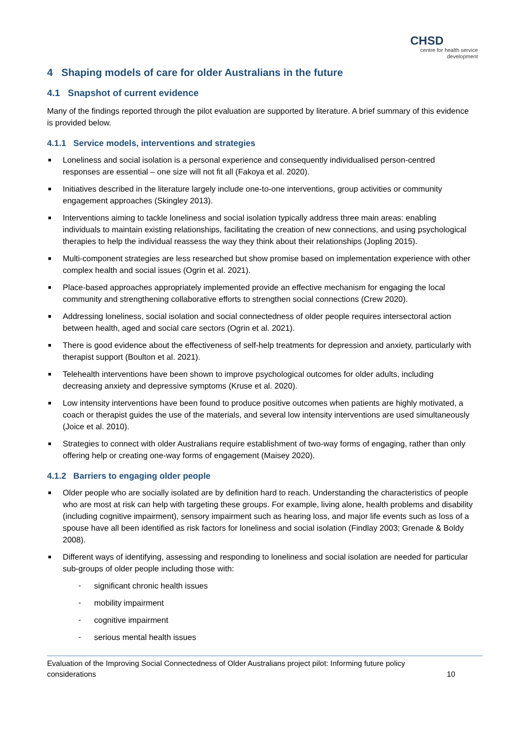CHSD
centre for health service
development
4 Shaping models of care for older Australians in the future
4.1 Snapshot of current evidence
Many of the findings reported through the pilot evaluation are supported by literature. A brief summary of this evidence is provided below.
4.1.1 Service models, interventions and strategies
■ Loneliness and social isolation is a personal experience and consequently individualised person-centred responses are essential – one size will not fit all (Fakoya et al. 2020).
■ Initiatives described in the literature largely include one-to-one interventions, group activities or community engagement approaches (Skingley 2013).
■ Interventions aiming to tackle loneliness and social isolation typically address three main areas: enabling individuals to maintain existing relationships, facilitating the creation of new connections, and using psychological therapies to help the individual reassess the way they think about their relationships (Jopling 2015).
■ Multi-component strategies are less researched but show promise based on implementation experience with other complex health and social issues (Ogrin et al. 2021).
■ Place-based approaches appropriately implemented provide an effective mechanism for engaging the local community and strengthening collaborative efforts to strengthen social connections (Crew 2020).
■ Addressing loneliness, social isolation and social connectedness of older people requires intersectoral action between health, aged and social care sectors (Ogrin et al. 2021).
■ There is good evidence about the effectiveness of self-help treatments for depression and anxiety, particularly with therapist support (Boulton et al. 2021).
■ Telehealth interventions have been shown to improve psychological outcomes for older adults, including decreasing anxiety and depressive symptoms (Kruse et al. 2020).
■ Low intensity interventions have been found to produce positive outcomes when patients are highly motivated, a coach or therapist guides the use of the materials, and several low intensity interventions are used simultaneously (Joice et al. 2010).
■ Strategies to connect with older Australians require establishment of two-way forms of engaging, rather than only offering help or creating one-way forms of engagement (Maisey 2020).
4.1.2 Barriers to engaging older people
■ Older people who are socially isolated are by definition hard to reach. Understanding the characteristics of people who are most at risk can help with targeting these groups. For example, living alone, health problems and disability (including cognitive impairment), sensory impairment such as hearing loss, and major life events such as loss of a spouse have all been identified as risk factors for loneliness and social isolation (Findlay 2003; Grenade & Boldy 2008).
■ Different ways of identifying, assessing and responding to loneliness and social isolation are needed for particular sub-groups of older people including those with:
- significant chronic health issues
- mobility impairment
- cognitive impairment
- serious mental health issues
Evaluation of the Improving Social Connectedness of Older Australians project pilot: Informing future policy
considerations 10